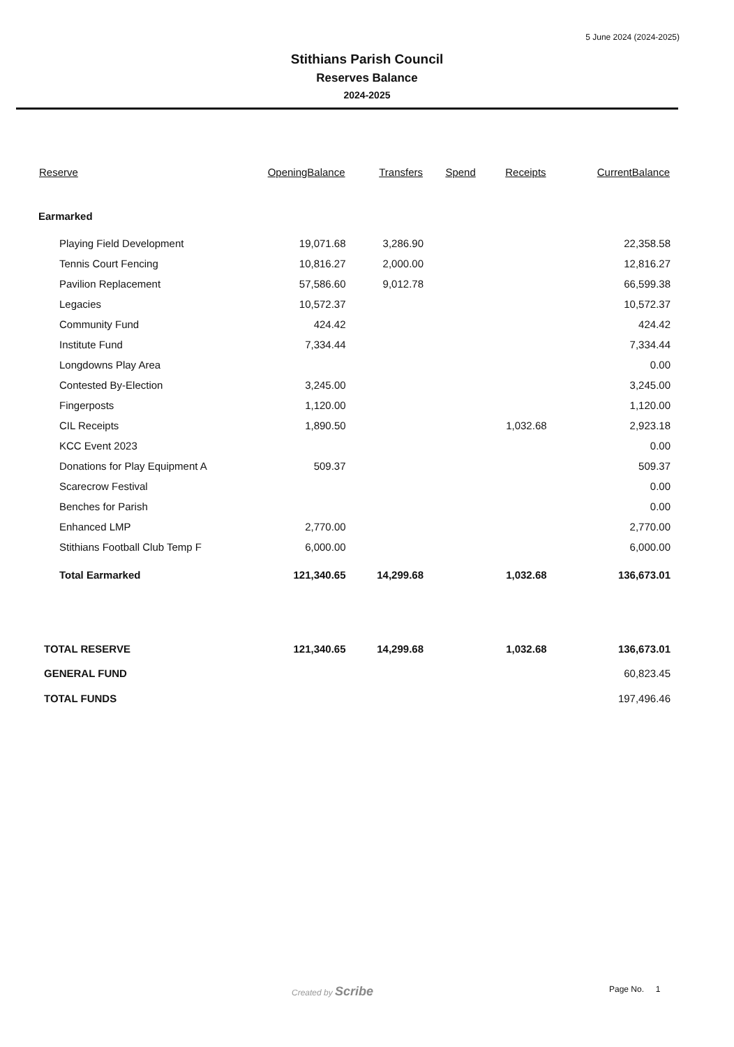5 June 2024 (2024-2025)
Stithians Parish Council
Reserves Balance
2024-2025
| Reserve | OpeningBalance | Transfers | Spend | Receipts | CurrentBalance |
| --- | --- | --- | --- | --- | --- |
| Earmarked | | | | | |
| Playing Field Development | 19,071.68 | 3,286.90 | | | 22,358.58 |
| Tennis Court Fencing | 10,816.27 | 2,000.00 | | | 12,816.27 |
| Pavilion Replacement | 57,586.60 | 9,012.78 | | | 66,599.38 |
| Legacies | 10,572.37 | | | | 10,572.37 |
| Community Fund | 424.42 | | | | 424.42 |
| Institute Fund | 7,334.44 | | | | 7,334.44 |
| Longdowns Play Area | | | | | 0.00 |
| Contested By-Election | 3,245.00 | | | | 3,245.00 |
| Fingerposts | 1,120.00 | | | | 1,120.00 |
| CIL Receipts | 1,890.50 | | | 1,032.68 | 2,923.18 |
| KCC Event 2023 | | | | | 0.00 |
| Donations for Play Equipment A | 509.37 | | | | 509.37 |
| Scarecrow Festival | | | | | 0.00 |
| Benches for Parish | | | | | 0.00 |
| Enhanced LMP | 2,770.00 | | | | 2,770.00 |
| Stithians Football Club Temp F | 6,000.00 | | | | 6,000.00 |
| Total Earmarked | 121,340.65 | 14,299.68 | | 1,032.68 | 136,673.01 |
| TOTAL RESERVE | 121,340.65 | 14,299.68 | | 1,032.68 | 136,673.01 |
| GENERAL FUND | | | | | 60,823.45 |
| TOTAL FUNDS | | | | | 197,496.46 |
Created by Scribe Page No. 1